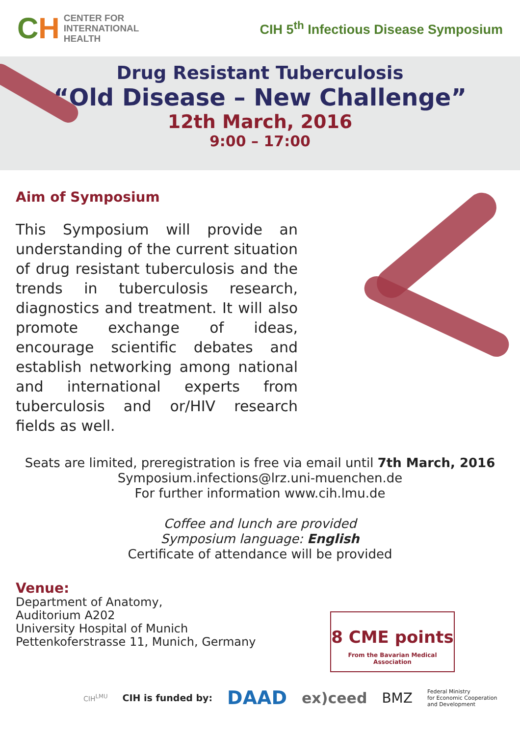CH
CENTER FOR
INTERNATIONAL
HEALTH
CIH 5<sup>th</sup> Infectious Disease Symposium
Drug Resistant Tuberculosis
“Old Disease – New Challenge”
12th March, 2016
9:00 – 17:00
Aim of Symposium
This Symposium will provide an understanding of the current situation of drug resistant tuberculosis and the trends in tuberculosis research, diagnostics and treatment. It will also promote exchange of ideas, encourage scientific debates and establish networking among national and international experts from tuberculosis and or/HIV research fields as well.
Seats are limited, preregistration is free via email until 7th March, 2016
Symposium.infections@lrz.uni-muenchen.de
For further information www.cih.lmu.de
Coffee and lunch are provided
Symposium language: English
Certificate of attendance will be provided
Venue:
Department of Anatomy,
Auditorium A202
University Hospital of Munich
Pettenkoferstrasse 11, Munich, Germany
8 CME points
From the Bavarian Medical Association
CIH<sup>LMU</sup>
CIH is funded by:
DAAD
ex)ceed BMZ
Federal Ministry
for Economic Cooperation
and Development